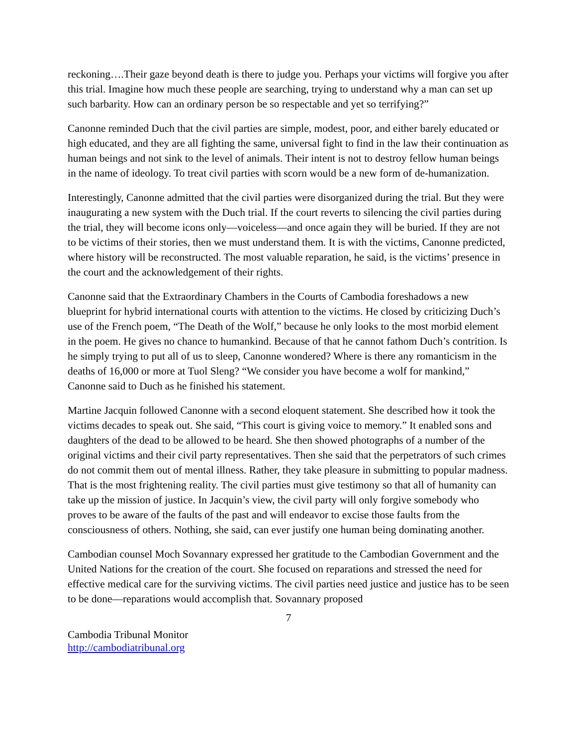reckoning….Their gaze beyond death is there to judge you. Perhaps your victims will forgive you after this trial. Imagine how much these people are searching, trying to understand why a man can set up such barbarity. How can an ordinary person be so respectable and yet so terrifying?”
Canonne reminded Duch that the civil parties are simple, modest, poor, and either barely educated or high educated, and they are all fighting the same, universal fight to find in the law their continuation as human beings and not sink to the level of animals. Their intent is not to destroy fellow human beings in the name of ideology. To treat civil parties with scorn would be a new form of de-humanization.
Interestingly, Canonne admitted that the civil parties were disorganized during the trial. But they were inaugurating a new system with the Duch trial. If the court reverts to silencing the civil parties during the trial, they will become icons only—voiceless—and once again they will be buried. If they are not to be victims of their stories, then we must understand them. It is with the victims, Canonne predicted, where history will be reconstructed. The most valuable reparation, he said, is the victims’ presence in the court and the acknowledgement of their rights.
Canonne said that the Extraordinary Chambers in the Courts of Cambodia foreshadows a new blueprint for hybrid international courts with attention to the victims. He closed by criticizing Duch’s use of the French poem, “The Death of the Wolf,” because he only looks to the most morbid element in the poem. He gives no chance to humankind. Because of that he cannot fathom Duch’s contrition. Is he simply trying to put all of us to sleep, Canonne wondered? Where is there any romanticism in the deaths of 16,000 or more at Tuol Sleng? “We consider you have become a wolf for mankind,” Canonne said to Duch as he finished his statement.
Martine Jacquin followed Canonne with a second eloquent statement. She described how it took the victims decades to speak out. She said, “This court is giving voice to memory.” It enabled sons and daughters of the dead to be allowed to be heard. She then showed photographs of a number of the original victims and their civil party representatives. Then she said that the perpetrators of such crimes do not commit them out of mental illness. Rather, they take pleasure in submitting to popular madness. That is the most frightening reality. The civil parties must give testimony so that all of humanity can take up the mission of justice. In Jacquin’s view, the civil party will only forgive somebody who proves to be aware of the faults of the past and will endeavor to excise those faults from the consciousness of others. Nothing, she said, can ever justify one human being dominating another.
Cambodian counsel Moch Sovannary expressed her gratitude to the Cambodian Government and the United Nations for the creation of the court. She focused on reparations and stressed the need for effective medical care for the surviving victims. The civil parties need justice and justice has to be seen to be done—reparations would accomplish that. Sovannary proposed
7
Cambodia Tribunal Monitor
http://cambodiatribunal.org